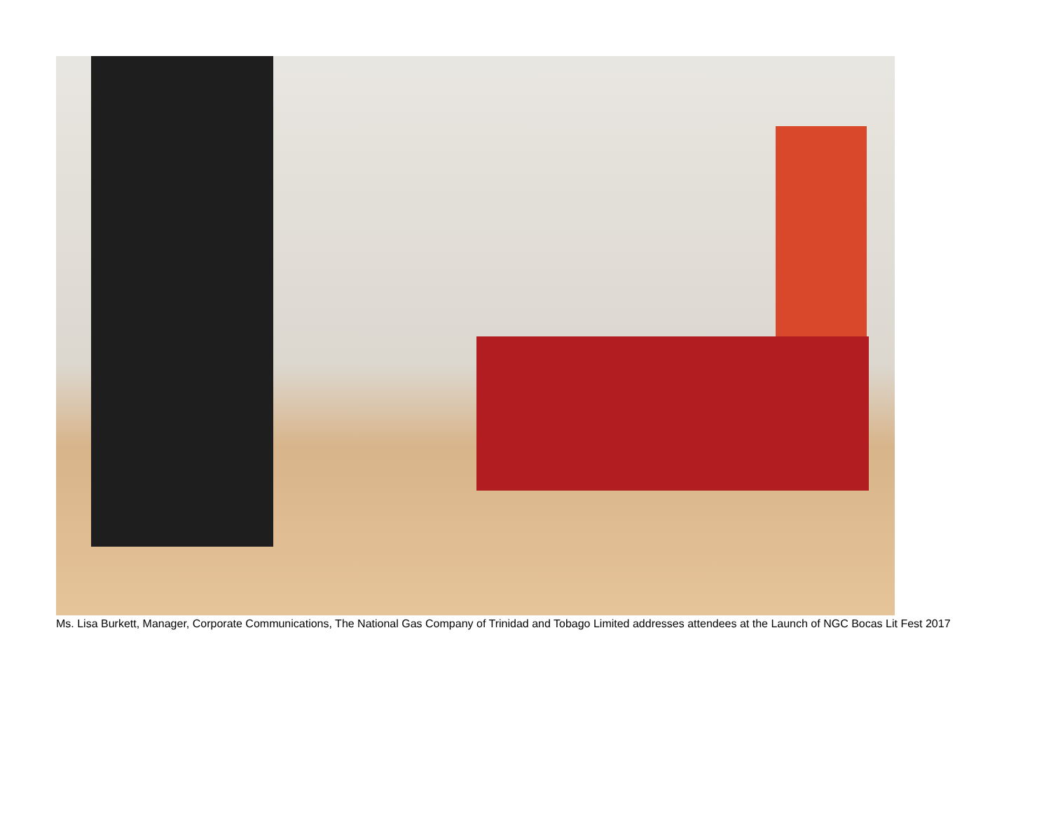Ms. Lisa Burkett, Manager, Corporate Communications, The National Gas Company of Trinidad and Tobago Limited addresses attendees at the Launch of NGC Bocas Lit Fest 2017